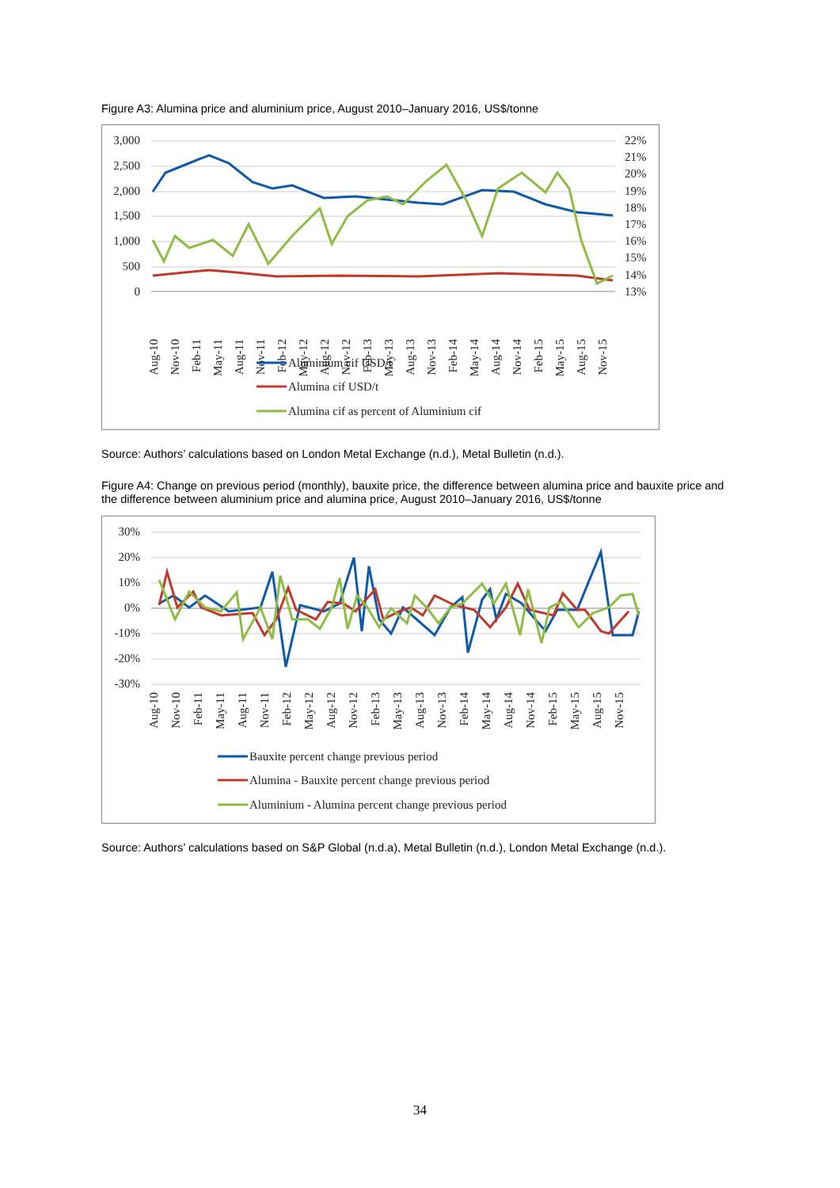Figure A3: Alumina price and aluminium price, August 2010–January 2016, US$/tonne
3,000
2,500
2,000
1,500
1,000
500
0
22%
21%
20%
19%
18%
17%
16%
15%
14%
13%
Aug-10
Nov-10
Feb-11
May-11
Aug-11
Nov-11
Feb-12
May-12
Aug-12
Nov-12
Feb-13
May-13
Aug-13
Nov-13
Feb-14
May-14
Aug-14
Nov-14
Feb-15
May-15
Aug-15
Nov-15
Aluminium cif USD/t
Alumina cif USD/t
Alumina cif as percent of Aluminium cif
Source: Authors’ calculations based on London Metal Exchange (n.d.), Metal Bulletin (n.d.).
Figure A4: Change on previous period (monthly), bauxite price, the difference between alumina price and bauxite price and the difference between aluminium price and alumina price, August 2010–January 2016, US$/tonne
30%
20%
10%
0%
-10%
-20%
-30%
Aug-10
Nov-10
Feb-11
May-11
Aug-11
Nov-11
Feb-12
May-12
Aug-12
Nov-12
Feb-13
May-13
Aug-13
Nov-13
Feb-14
May-14
Aug-14
Nov-14
Feb-15
May-15
Aug-15
Nov-15
Bauxite percent change previous period
Alumina - Bauxite percent change previous period
Aluminium - Alumina percent change previous period
Source: Authors’ calculations based on S&P Global (n.d.a), Metal Bulletin (n.d.), London Metal Exchange (n.d.).
34